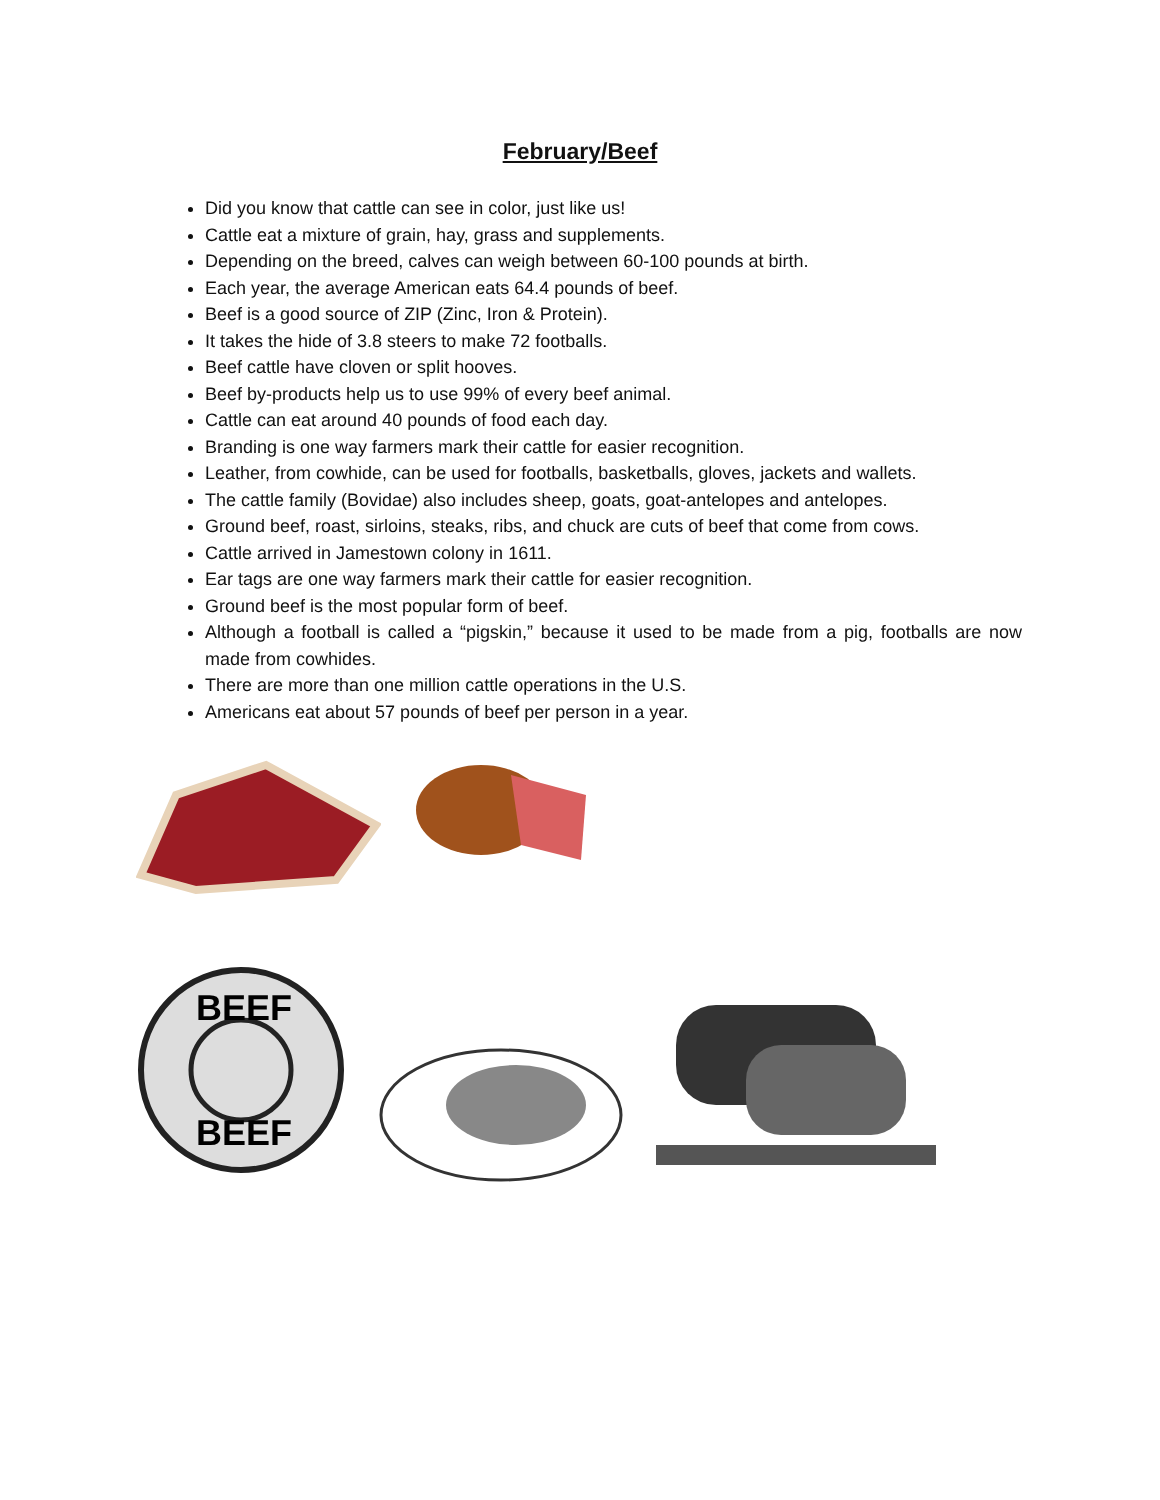February/Beef
Did you know that cattle can see in color, just like us!
Cattle eat a mixture of grain, hay, grass and supplements.
Depending on the breed, calves can weigh between 60-100 pounds at birth.
Each year, the average American eats 64.4 pounds of beef.
Beef is a good source of ZIP (Zinc, Iron & Protein).
It takes the hide of 3.8 steers to make 72 footballs.
Beef cattle have cloven or split hooves.
Beef by-products help us to use 99% of every beef animal.
Cattle can eat around 40 pounds of food each day.
Branding is one way farmers mark their cattle for easier recognition.
Leather, from cowhide, can be used for footballs, basketballs, gloves, jackets and wallets.
The cattle family (Bovidae) also includes sheep, goats, goat-antelopes and antelopes.
Ground beef, roast, sirloins, steaks, ribs, and chuck are cuts of beef that come from cows.
Cattle arrived in Jamestown colony in 1611.
Ear tags are one way farmers mark their cattle for easier recognition.
Ground beef is the most popular form of beef.
Although a football is called a “pigskin,” because it used to be made from a pig, footballs are now made from cowhides.
There are more than one million cattle operations in the U.S.
Americans eat about 57 pounds of beef per person in a year.
BEEF
BEEF